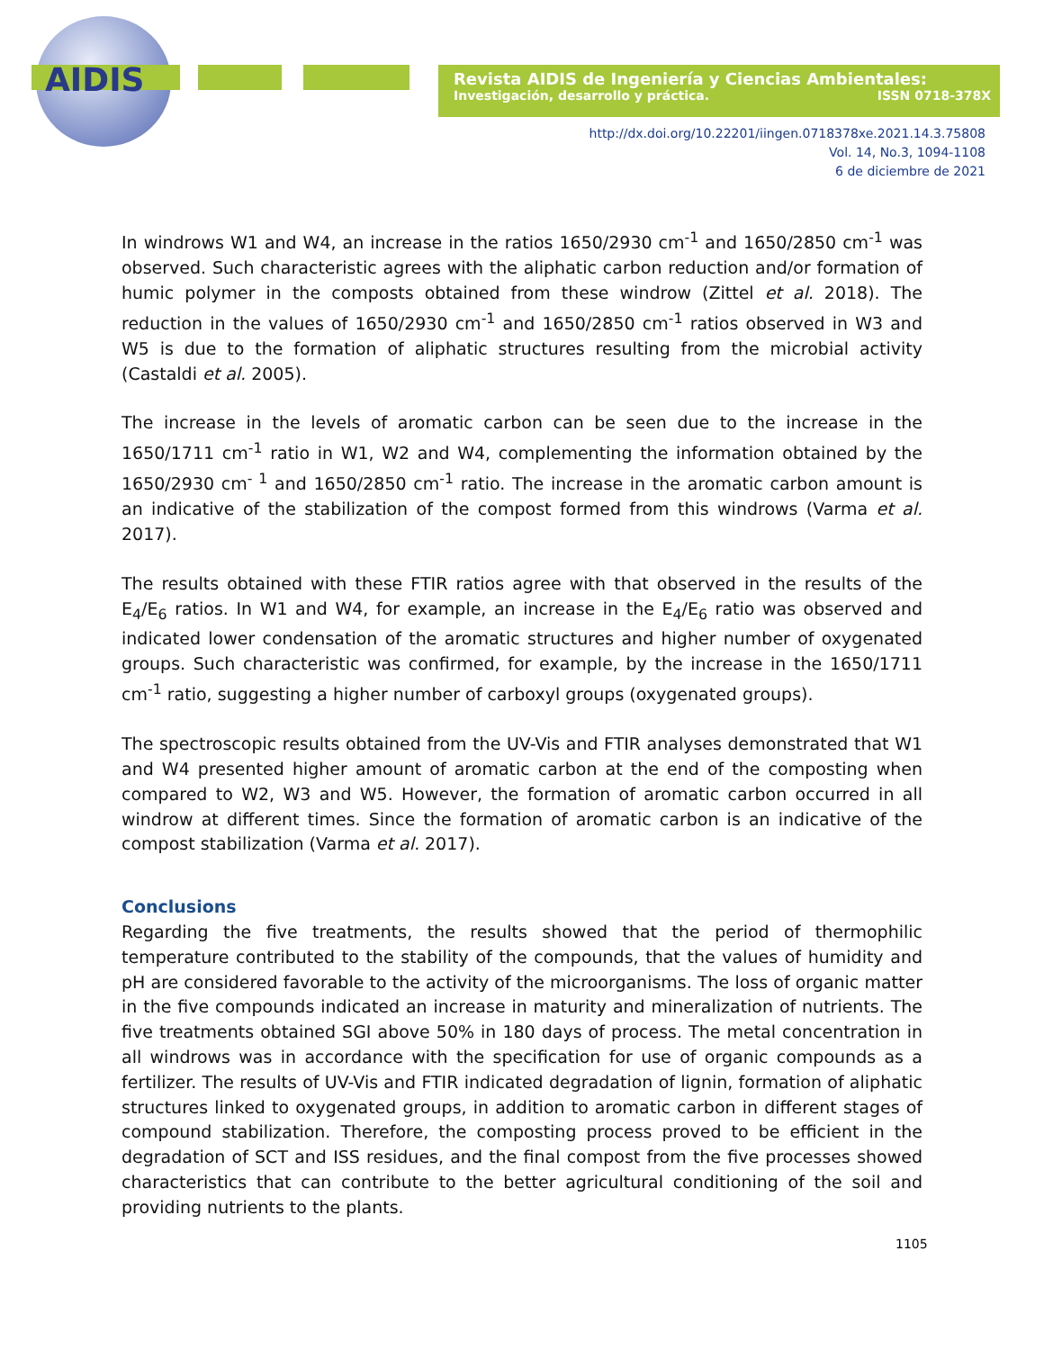AIDIS
Revista AIDIS de Ingeniería y Ciencias Ambientales:
Investigación, desarrollo y práctica. ISSN 0718-378X
http://dx.doi.org/10.22201/iingen.0718378xe.2021.14.3.75808
Vol. 14, No.3, 1094-1108
6 de diciembre de 2021
In windrows W1 and W4, an increase in the ratios 1650/2930 cm<sup>-1</sup> and 1650/2850 cm<sup>-1</sup> was observed. Such characteristic agrees with the aliphatic carbon reduction and/or formation of humic polymer in the composts obtained from these windrow (Zittel et al. 2018). The reduction in the values of 1650/2930 cm<sup>-1</sup> and 1650/2850 cm<sup>-1</sup> ratios observed in W3 and W5 is due to the formation of aliphatic structures resulting from the microbial activity (Castaldi et al. 2005).
The increase in the levels of aromatic carbon can be seen due to the increase in the 1650/1711 cm<sup>-1</sup> ratio in W1, W2 and W4, complementing the information obtained by the 1650/2930 cm<sup>- 1</sup> and 1650/2850 cm<sup>-1</sup> ratio. The increase in the aromatic carbon amount is an indicative of the stabilization of the compost formed from this windrows (Varma et al. 2017).
The results obtained with these FTIR ratios agree with that observed in the results of the E<sub>4</sub>/E<sub>6</sub> ratios. In W1 and W4, for example, an increase in the E<sub>4</sub>/E<sub>6</sub> ratio was observed and indicated lower condensation of the aromatic structures and higher number of oxygenated groups. Such characteristic was confirmed, for example, by the increase in the 1650/1711 cm<sup>-1</sup> ratio, suggesting a higher number of carboxyl groups (oxygenated groups).
The spectroscopic results obtained from the UV-Vis and FTIR analyses demonstrated that W1 and W4 presented higher amount of aromatic carbon at the end of the composting when compared to W2, W3 and W5. However, the formation of aromatic carbon occurred in all windrow at different times. Since the formation of aromatic carbon is an indicative of the compost stabilization (Varma et al. 2017).
Conclusions
Regarding the five treatments, the results showed that the period of thermophilic temperature contributed to the stability of the compounds, that the values of humidity and pH are considered favorable to the activity of the microorganisms. The loss of organic matter in the five compounds indicated an increase in maturity and mineralization of nutrients. The five treatments obtained SGI above 50% in 180 days of process. The metal concentration in all windrows was in accordance with the specification for use of organic compounds as a fertilizer. The results of UV-Vis and FTIR indicated degradation of lignin, formation of aliphatic structures linked to oxygenated groups, in addition to aromatic carbon in different stages of compound stabilization. Therefore, the composting process proved to be efficient in the degradation of SCT and ISS residues, and the final compost from the five processes showed characteristics that can contribute to the better agricultural conditioning of the soil and providing nutrients to the plants.
1105